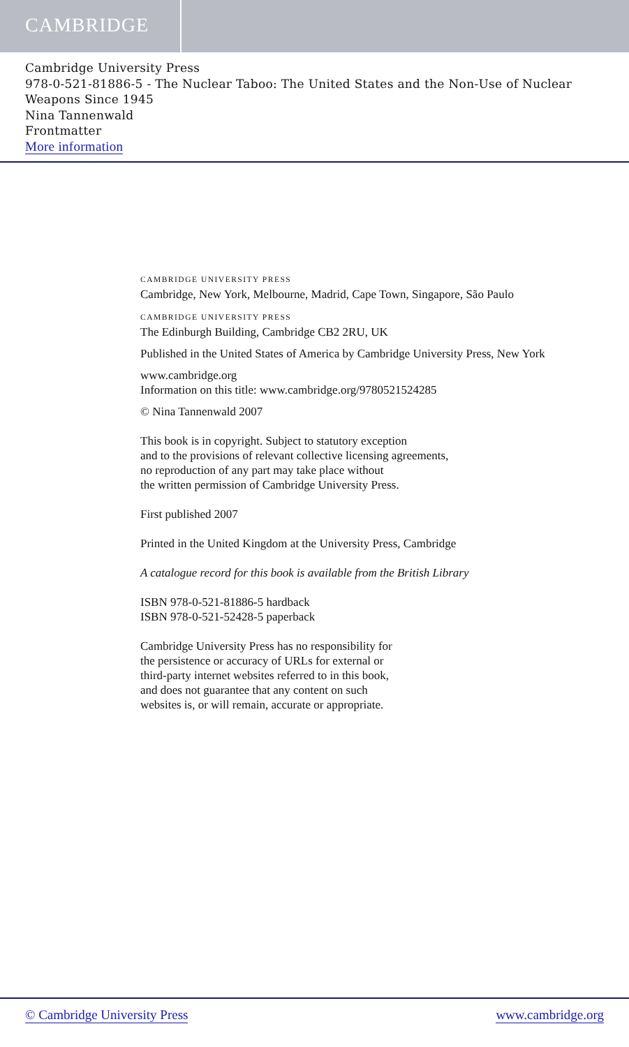CAMBRIDGE
Cambridge University Press
978-0-521-81886-5 - The Nuclear Taboo: The United States and the Non-Use of Nuclear Weapons Since 1945
Nina Tannenwald
Frontmatter
More information
CAMBRIDGE UNIVERSITY PRESS
Cambridge, New York, Melbourne, Madrid, Cape Town, Singapore, São Paulo
CAMBRIDGE UNIVERSITY PRESS
The Edinburgh Building, Cambridge CB2 2RU, UK
Published in the United States of America by Cambridge University Press, New York
www.cambridge.org
Information on this title: www.cambridge.org/9780521524285
© Nina Tannenwald 2007
This book is in copyright. Subject to statutory exception
and to the provisions of relevant collective licensing agreements,
no reproduction of any part may take place without
the written permission of Cambridge University Press.
First published 2007
Printed in the United Kingdom at the University Press, Cambridge
A catalogue record for this book is available from the British Library
ISBN 978-0-521-81886-5 hardback
ISBN 978-0-521-52428-5 paperback
Cambridge University Press has no responsibility for
the persistence or accuracy of URLs for external or
third-party internet websites referred to in this book,
and does not guarantee that any content on such
websites is, or will remain, accurate or appropriate.
© Cambridge University Press www.cambridge.org